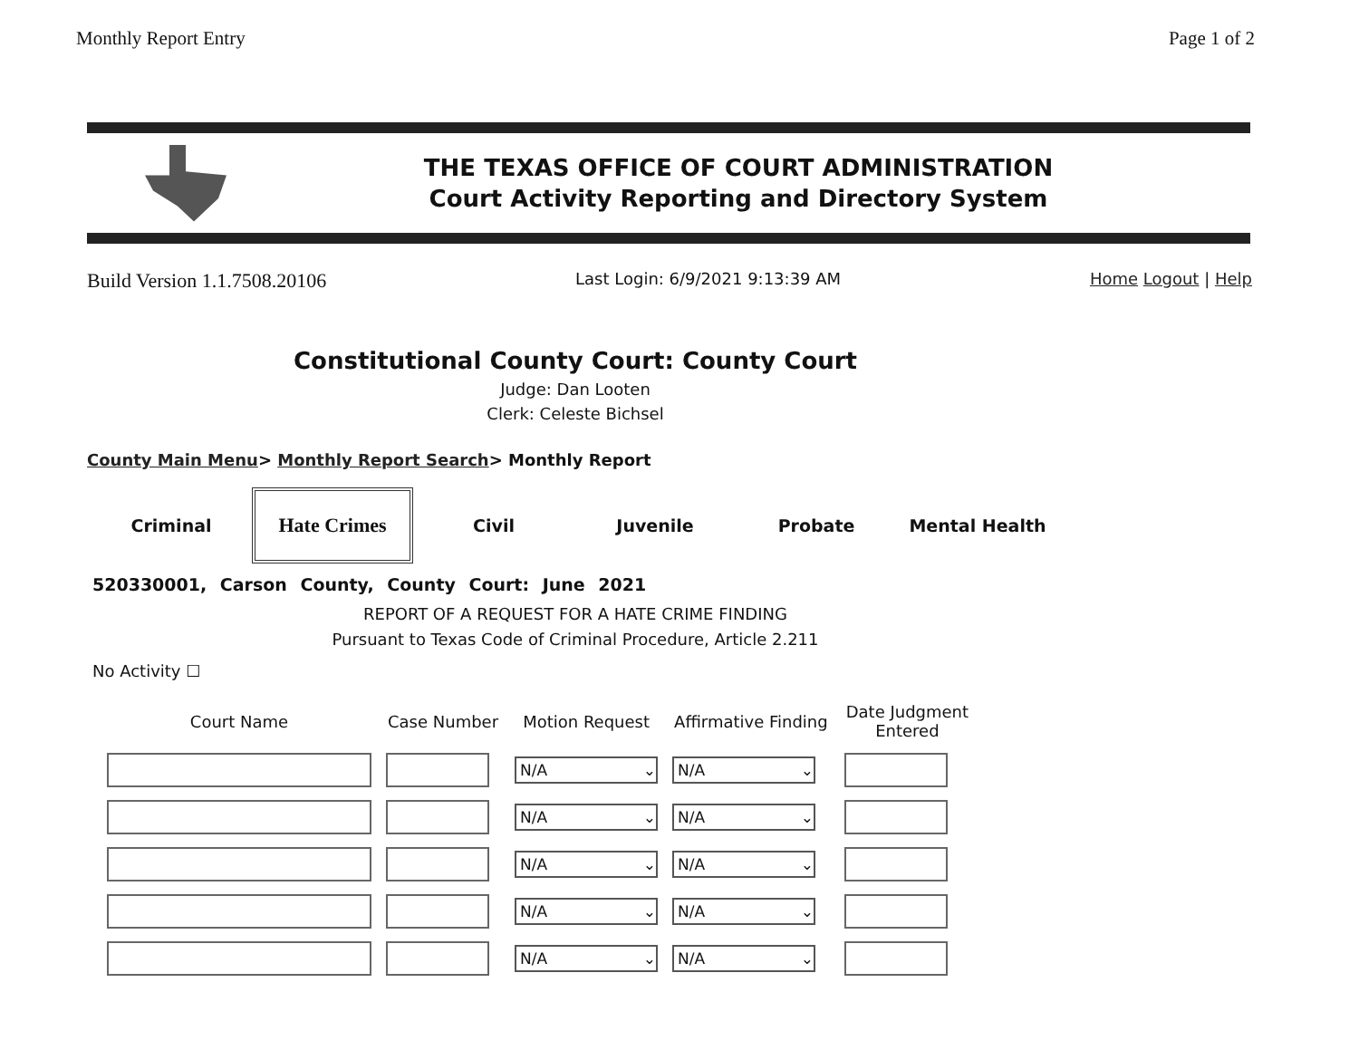Monthly Report Entry Page 1 of 2
THE TEXAS OFFICE OF COURT ADMINISTRATION
Court Activity Reporting and Directory System
Build Version 1.1.7508.20106 Last Login: 6/9/2021 9:13:39 AM Home Logout | Help
Constitutional County Court: County Court
Judge: Dan Looten
Clerk: Celeste Bichsel
County Main Menu> Monthly Report Search> Monthly Report
Criminal
Hate Crimes
Civil Juvenile Probate Mental Health
520330001, Carson County, County Court: June 2021
REPORT OF A REQUEST FOR A HATE CRIME FINDING
Pursuant to Texas Code of Criminal Procedure, Article 2.211
No Activity ☐
| Court Name | Case Number | Motion Request | Affirmative Finding | Date Judgment Entered |
| --- | --- | --- | --- | --- |
| | | N/A ⌄ | N/A ⌄ | |
| | | N/A ⌄ | N/A ⌄ | |
| | | N/A ⌄ | N/A ⌄ | |
| | | N/A ⌄ | N/A ⌄ | |
| | | N/A ⌄ | N/A ⌄ | |